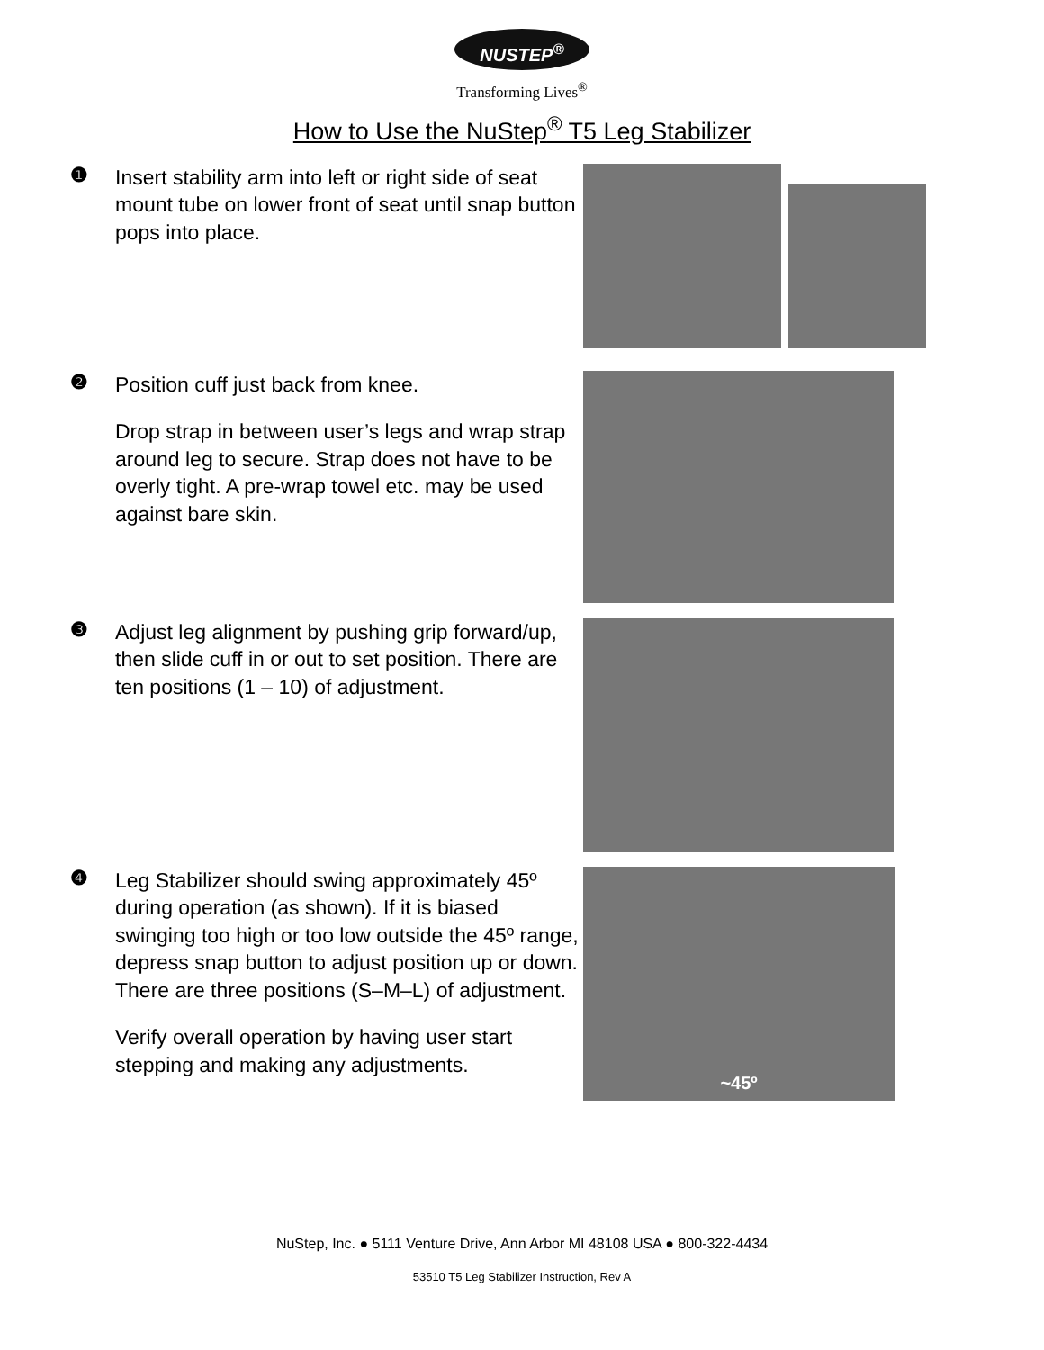NUSTEP<sup>®</sup>
Transforming Lives<sup>®</sup>
How to Use the NuStep<sup>®</sup> T5 Leg Stabilizer
❶
Insert stability arm into left or right side of seat mount tube on lower front of seat until snap button pops into place.
❷
Position cuff just back from knee.
Drop strap in between user’s legs and wrap strap around leg to secure. Strap does not have to be overly tight. A pre-wrap towel etc. may be used against bare skin.
❸
Adjust leg alignment by pushing grip forward/up, then slide cuff in or out to set position. There are ten positions (1 – 10) of adjustment.
❹
Leg Stabilizer should swing approximately 45º during operation (as shown). If it is biased swinging too high or too low outside the 45º range, depress snap button to adjust position up or down. There are three positions (S–M–L) of adjustment.
Verify overall operation by having user start stepping and making any adjustments.
~45º
NuStep, Inc. ● 5111 Venture Drive, Ann Arbor MI 48108 USA ● 800-322-4434
53510 T5 Leg Stabilizer Instruction, Rev A